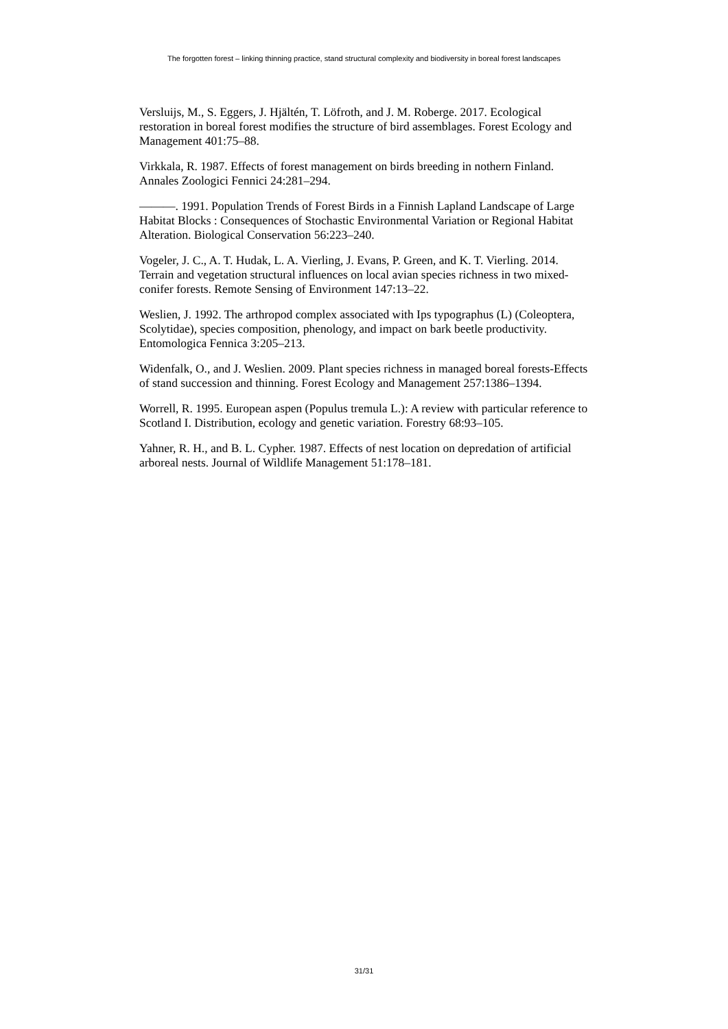The forgotten forest – linking thinning practice, stand structural complexity and biodiversity in boreal forest landscapes
Versluijs, M., S. Eggers, J. Hjältén, T. Löfroth, and J. M. Roberge. 2017. Ecological restoration in boreal forest modifies the structure of bird assemblages. Forest Ecology and Management 401:75–88.
Virkkala, R. 1987. Effects of forest management on birds breeding in nothern Finland. Annales Zoologici Fennici 24:281–294.
———. 1991. Population Trends of Forest Birds in a Finnish Lapland Landscape of Large Habitat Blocks : Consequences of Stochastic Environmental Variation or Regional Habitat Alteration. Biological Conservation 56:223–240.
Vogeler, J. C., A. T. Hudak, L. A. Vierling, J. Evans, P. Green, and K. T. Vierling. 2014. Terrain and vegetation structural influences on local avian species richness in two mixed-conifer forests. Remote Sensing of Environment 147:13–22.
Weslien, J. 1992. The arthropod complex associated with Ips typographus (L) (Coleoptera, Scolytidae), species composition, phenology, and impact on bark beetle productivity. Entomologica Fennica 3:205–213.
Widenfalk, O., and J. Weslien. 2009. Plant species richness in managed boreal forests-Effects of stand succession and thinning. Forest Ecology and Management 257:1386–1394.
Worrell, R. 1995. European aspen (Populus tremula L.): A review with particular reference to Scotland I. Distribution, ecology and genetic variation. Forestry 68:93–105.
Yahner, R. H., and B. L. Cypher. 1987. Effects of nest location on depredation of artificial arboreal nests. Journal of Wildlife Management 51:178–181.
31/31